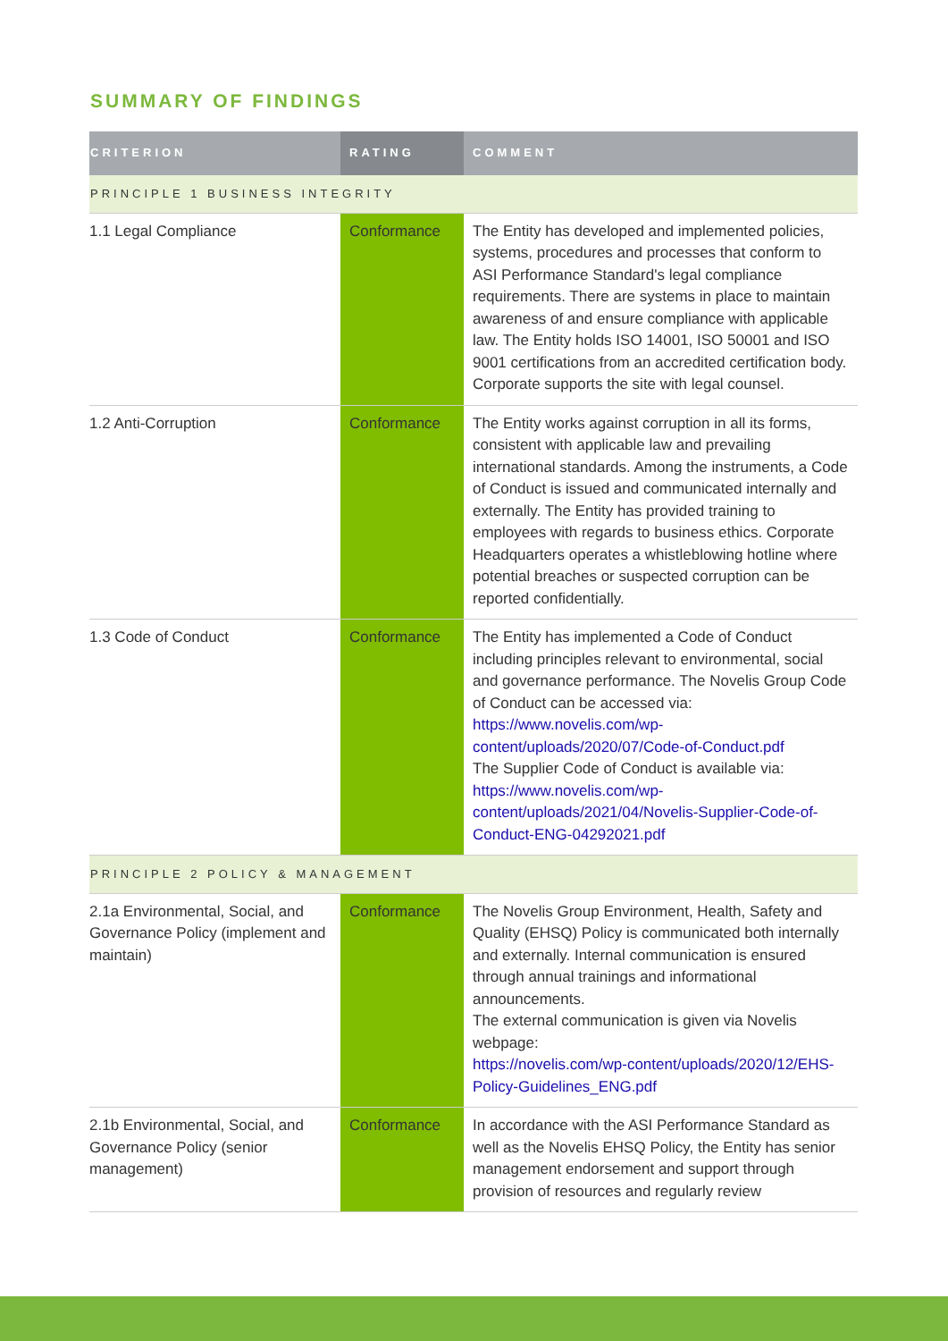SUMMARY OF FINDINGS
| CRITERION | RATING | COMMENT |
| --- | --- | --- |
| PRINCIPLE 1 BUSINESS INTEGRITY | | |
| 1.1 Legal Compliance | Conformance | The Entity has developed and implemented policies, systems, procedures and processes that conform to ASI Performance Standard's legal compliance requirements. There are systems in place to maintain awareness of and ensure compliance with applicable law. The Entity holds ISO 14001, ISO 50001 and ISO 9001 certifications from an accredited certification body. Corporate supports the site with legal counsel. |
| 1.2 Anti-Corruption | Conformance | The Entity works against corruption in all its forms, consistent with applicable law and prevailing international standards. Among the instruments, a Code of Conduct is issued and communicated internally and externally. The Entity has provided training to employees with regards to business ethics. Corporate Headquarters operates a whistleblowing hotline where potential breaches or suspected corruption can be reported confidentially. |
| 1.3 Code of Conduct | Conformance | The Entity has implemented a Code of Conduct including principles relevant to environmental, social and governance performance. The Novelis Group Code of Conduct can be accessed via: https://www.novelis.com/wp-content/uploads/2020/07/Code-of-Conduct.pdf The Supplier Code of Conduct is available via: https://www.novelis.com/wp-content/uploads/2021/04/Novelis-Supplier-Code-of-Conduct-ENG-04292021.pdf |
| PRINCIPLE 2 POLICY & MANAGEMENT | | |
| 2.1a Environmental, Social, and Governance Policy (implement and maintain) | Conformance | The Novelis Group Environment, Health, Safety and Quality (EHSQ) Policy is communicated both internally and externally. Internal communication is ensured through annual trainings and informational announcements. The external communication is given via Novelis webpage: https://novelis.com/wp-content/uploads/2020/12/EHS-Policy-Guidelines_ENG.pdf |
| 2.1b Environmental, Social, and Governance Policy (senior management) | Conformance | In accordance with the ASI Performance Standard as well as the Novelis EHSQ Policy, the Entity has senior management endorsement and support through provision of resources and regularly review |